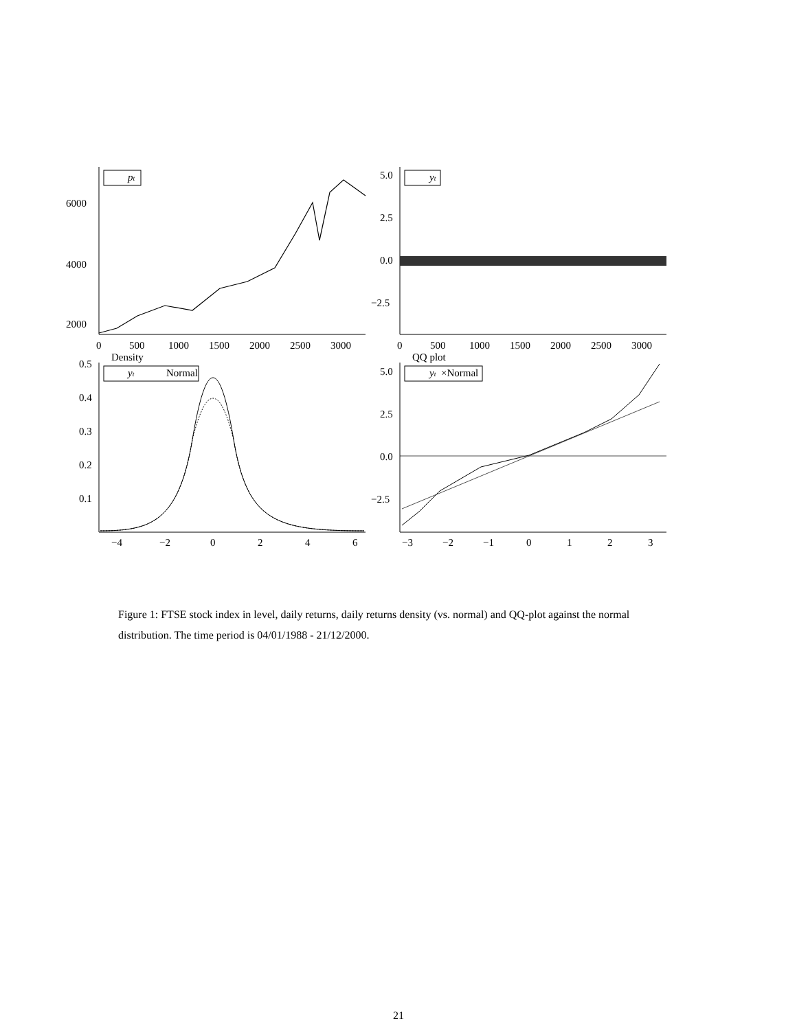pt
yt
yt
Normal
yt
×Normal
6000
4000
2000
0
500
1000
1500
2000
2500
3000
5.0
2.5
0.0
−2.5
0
500
1000
1500
2000
2500
3000
Density
QQ plot
0.5
0.4
0.3
0.2
0.1
−4
−2
0
2
4
6
5.0
2.5
0.0
−2.5
−3
−2
−1
0
1
2
3
Figure 1: FTSE stock index in level, daily returns, daily returns density (vs. normal) and QQ-plot against the normal distribution. The time period is 04/01/1988 - 21/12/2000.
21